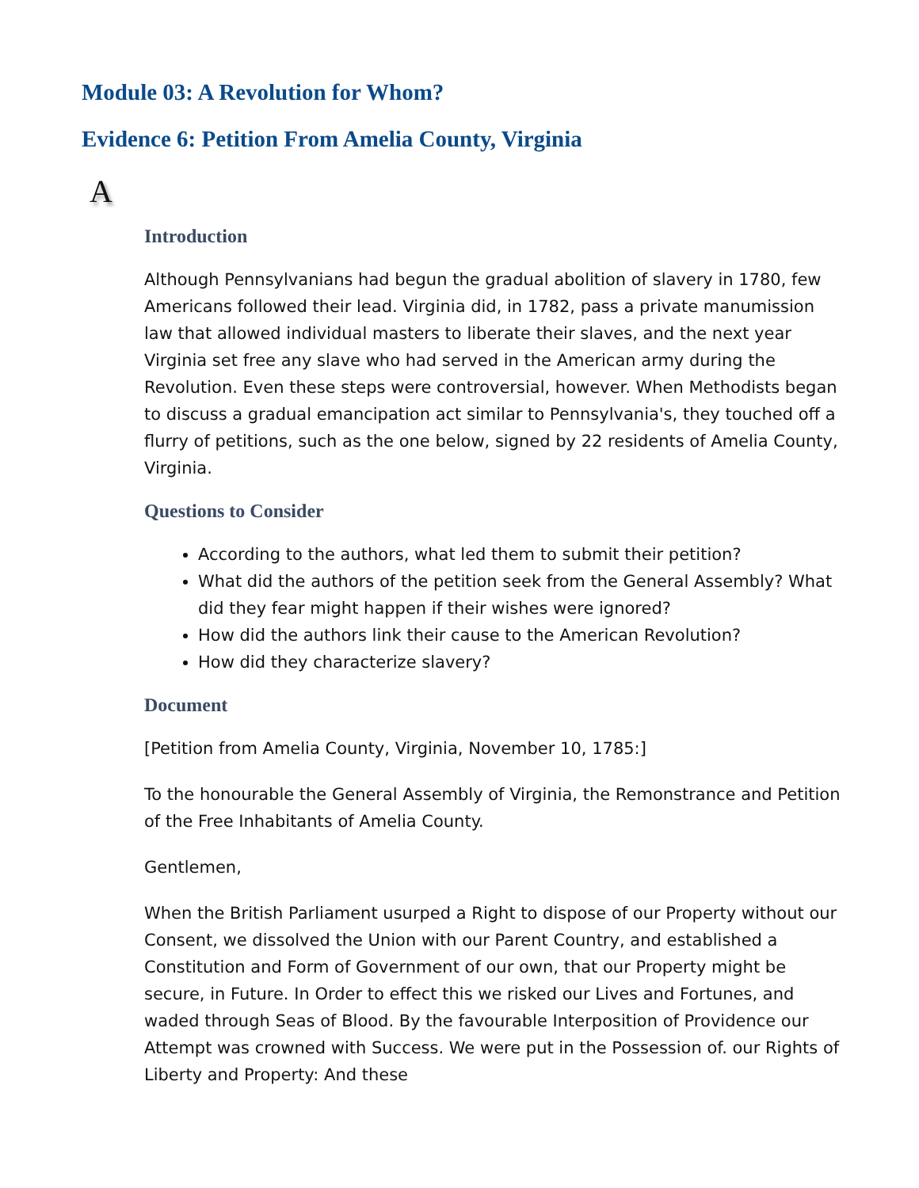Module 03: A Revolution for Whom?
Evidence 6: Petition From Amelia County, Virginia
A
Introduction
Although Pennsylvanians had begun the gradual abolition of slavery in 1780, few Americans followed their lead. Virginia did, in 1782, pass a private manumission law that allowed individual masters to liberate their slaves, and the next year Virginia set free any slave who had served in the American army during the Revolution. Even these steps were controversial, however. When Methodists began to discuss a gradual emancipation act similar to Pennsylvania's, they touched off a flurry of petitions, such as the one below, signed by 22 residents of Amelia County, Virginia.
Questions to Consider
According to the authors, what led them to submit their petition?
What did the authors of the petition seek from the General Assembly? What did they fear might happen if their wishes were ignored?
How did the authors link their cause to the American Revolution?
How did they characterize slavery?
Document
[Petition from Amelia County, Virginia, November 10, 1785:]
To the honourable the General Assembly of Virginia, the Remonstrance and Petition of the Free Inhabitants of Amelia County.
Gentlemen,
When the British Parliament usurped a Right to dispose of our Property without our Consent, we dissolved the Union with our Parent Country, and established a Constitution and Form of Government of our own, that our Property might be secure, in Future. In Order to effect this we risked our Lives and Fortunes, and waded through Seas of Blood. By the favourable Interposition of Providence our Attempt was crowned with Success. We were put in the Possession of. our Rights of Liberty and Property: And these